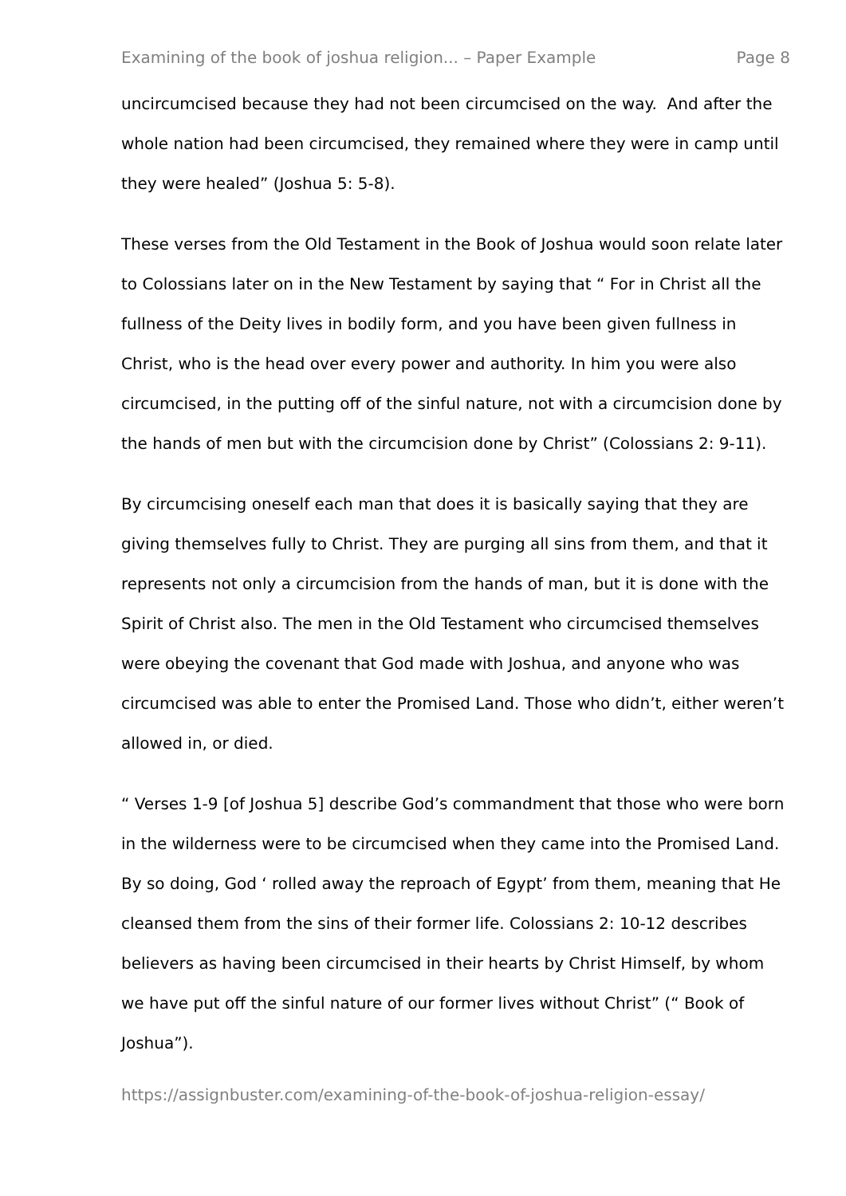Examining of the book of joshua religion... – Paper Example Page 8
uncircumcised because they had not been circumcised on the way. And after the whole nation had been circumcised, they remained where they were in camp until they were healed” (Joshua 5: 5-8).
These verses from the Old Testament in the Book of Joshua would soon relate later to Colossians later on in the New Testament by saying that “ For in Christ all the fullness of the Deity lives in bodily form, and you have been given fullness in Christ, who is the head over every power and authority. In him you were also circumcised, in the putting off of the sinful nature, not with a circumcision done by the hands of men but with the circumcision done by Christ” (Colossians 2: 9-11).
By circumcising oneself each man that does it is basically saying that they are giving themselves fully to Christ. They are purging all sins from them, and that it represents not only a circumcision from the hands of man, but it is done with the Spirit of Christ also. The men in the Old Testament who circumcised themselves were obeying the covenant that God made with Joshua, and anyone who was circumcised was able to enter the Promised Land. Those who didn’t, either weren’t allowed in, or died.
“ Verses 1-9 [of Joshua 5] describe God’s commandment that those who were born in the wilderness were to be circumcised when they came into the Promised Land. By so doing, God ‘ rolled away the reproach of Egypt’ from them, meaning that He cleansed them from the sins of their former life. Colossians 2: 10-12 describes believers as having been circumcised in their hearts by Christ Himself, by whom we have put off the sinful nature of our former lives without Christ” (“ Book of Joshua”).
https://assignbuster.com/examining-of-the-book-of-joshua-religion-essay/